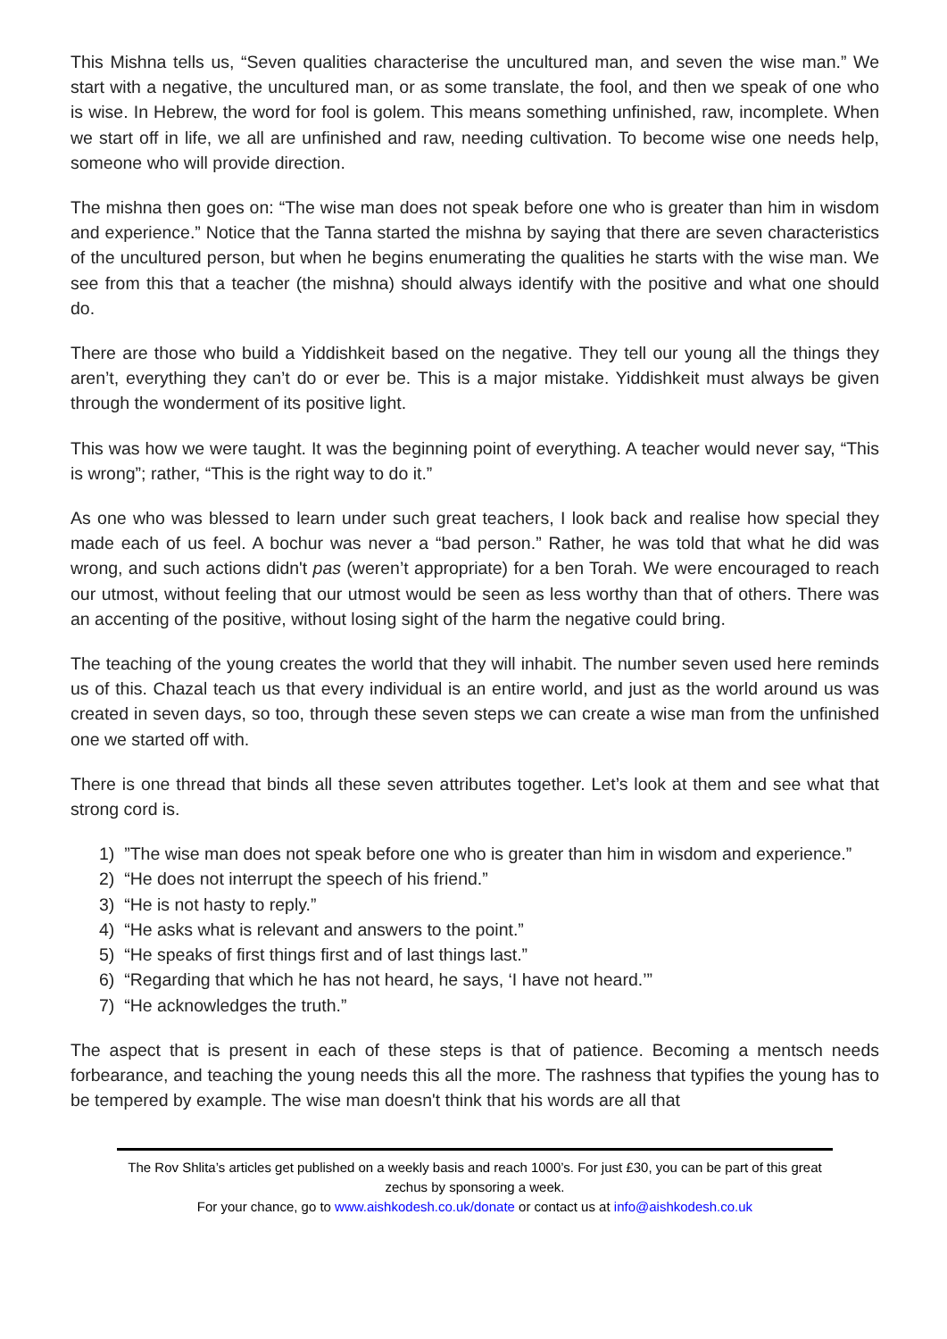This Mishna tells us, “Seven qualities characterise the uncultured man, and seven the wise man.” We start with a negative, the uncultured man, or as some translate, the fool, and then we speak of one who is wise. In Hebrew, the word for fool is golem. This means something unfinished, raw, incomplete. When we start off in life, we all are unfinished and raw, needing cultivation. To become wise one needs help, someone who will provide direction.
The mishna then goes on: “The wise man does not speak before one who is greater than him in wisdom and experience.” Notice that the Tanna started the mishna by saying that there are seven characteristics of the uncultured person, but when he begins enumerating the qualities he starts with the wise man. We see from this that a teacher (the mishna) should always identify with the positive and what one should do.
There are those who build a Yiddishkeit based on the negative. They tell our young all the things they aren’t, everything they can’t do or ever be. This is a major mistake. Yiddishkeit must always be given through the wonderment of its positive light.
This was how we were taught. It was the beginning point of everything. A teacher would never say, “This is wrong”; rather, “This is the right way to do it.”
As one who was blessed to learn under such great teachers, I look back and realise how special they made each of us feel. A bochur was never a “bad person.” Rather, he was told that what he did was wrong, and such actions didn't pas (weren’t appropriate) for a ben Torah. We were encouraged to reach our utmost, without feeling that our utmost would be seen as less worthy than that of others. There was an accenting of the positive, without losing sight of the harm the negative could bring.
The teaching of the young creates the world that they will inhabit. The number seven used here reminds us of this. Chazal teach us that every individual is an entire world, and just as the world around us was created in seven days, so too, through these seven steps we can create a wise man from the unfinished one we started off with.
There is one thread that binds all these seven attributes together. Let’s look at them and see what that strong cord is.
1) ”The wise man does not speak before one who is greater than him in wisdom and experience.”
2) “He does not interrupt the speech of his friend.”
3) “He is not hasty to reply.”
4) “He asks what is relevant and answers to the point.”
5) “He speaks of first things first and of last things last.”
6) “Regarding that which he has not heard, he says, ‘I have not heard.’”
7) “He acknowledges the truth.”
The aspect that is present in each of these steps is that of patience. Becoming a mentsch needs forbearance, and teaching the young needs this all the more. The rashness that typifies the young has to be tempered by example. The wise man doesn't think that his words are all that
The Rov Shlita’s articles get published on a weekly basis and reach 1000’s. For just £30, you can be part of this great zechus by sponsoring a week.
For your chance, go to www.aishkodesh.co.uk/donate or contact us at info@aishkodesh.co.uk